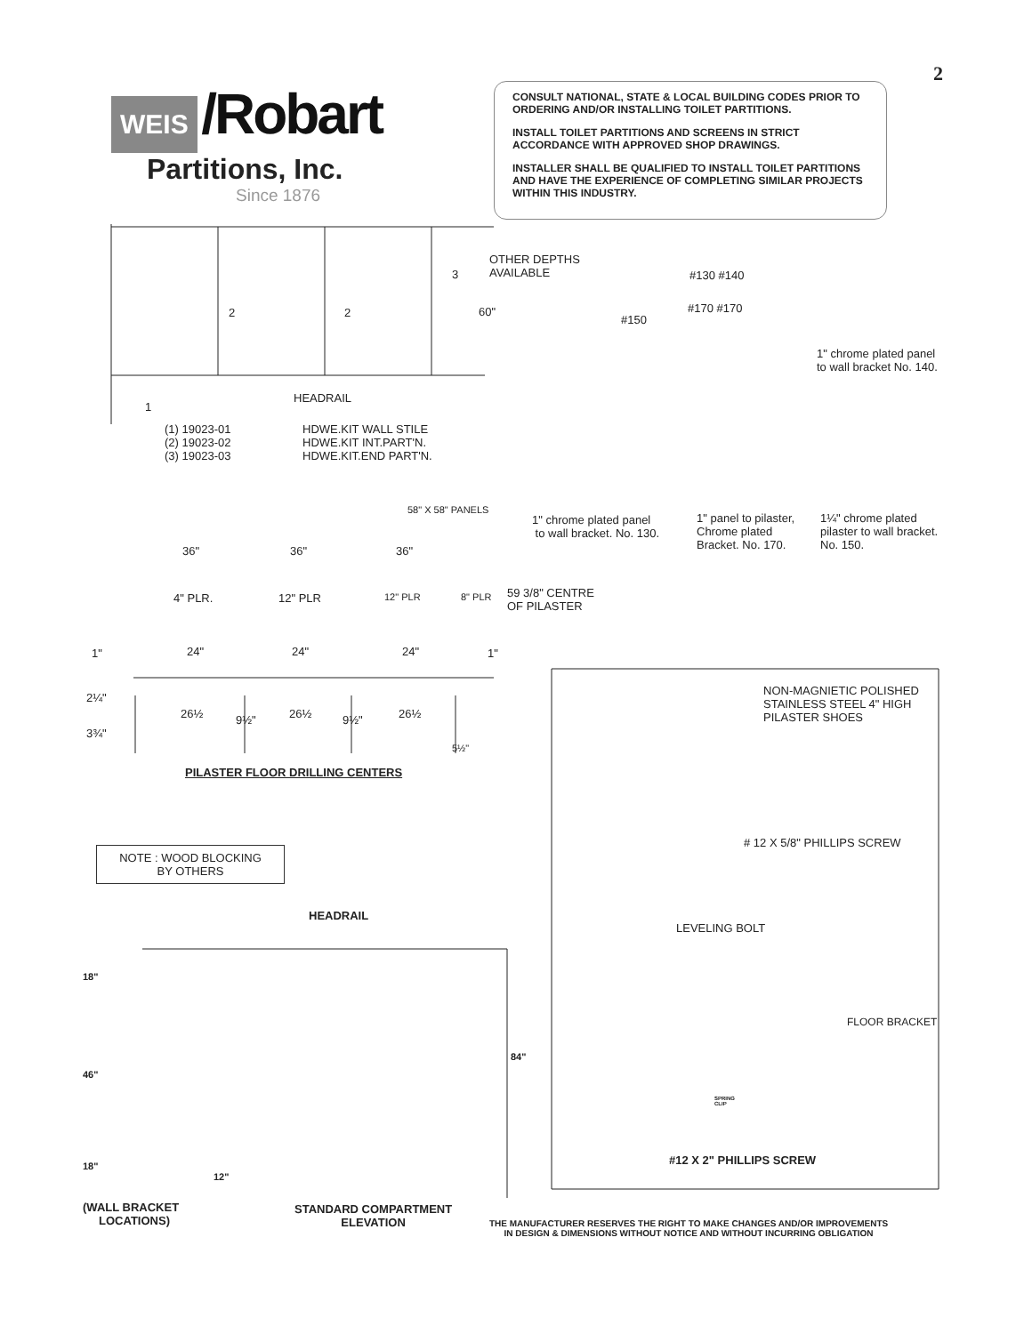2
WEIS /Robart
Partitions, Inc.
Since 1876
CONSULT NATIONAL, STATE & LOCAL BUILDING CODES PRIOR TO ORDERING AND/OR INSTALLING TOILET PARTITIONS.
INSTALL TOILET PARTITIONS AND SCREENS IN STRICT ACCORDANCE WITH APPROVED SHOP DRAWINGS.
INSTALLER SHALL BE QUALIFIED TO INSTALL TOILET PARTITIONS AND HAVE THE EXPERIENCE OF COMPLETING SIMILAR PROJECTS WITHIN THIS INDUSTRY.
OTHER DEPTHS
AVAILABLE
60"
#130 #140
#150
#170 #170
1" chrome plated panel
to wall bracket No. 140.
2 2
3
1
HEADRAIL
(1) 19023-01
(2) 19023-02
(3) 19023-03
HDWE.KIT WALL STILE
HDWE.KIT INT.PART'N.
HDWE.KIT.END PART'N.
58" X 58" PANELS
1" chrome plated panel
to wall bracket. No. 130.
1" panel to pilaster,
Chrome plated
Bracket. No. 170.
1¼" chrome plated
pilaster to wall bracket.
No. 150.
36" 36" 36"
4" PLR. 12" PLR 12" PLR 8" PLR
59 3/8" CENTRE
OF PILASTER
1" 24" 24" 24" 1"
2¼"
26½ 9½" 26½ 9½" 26½
3¾"
5½"
PILASTER FLOOR DRILLING CENTERS
NON-MAGNIETIC POLISHED
STAINLESS STEEL 4" HIGH
PILASTER SHOES
# 12 X 5/8" PHILLIPS SCREW
NOTE : WOOD BLOCKING
BY OTHERS
HEADRAIL
LEVELING BOLT
18"
FLOOR BRACKET
84"
46"
SPRING
CLIP
#12 X 2" PHILLIPS SCREW
18"
12"
(WALL BRACKET
LOCATIONS)
STANDARD COMPARTMENT
ELEVATION
THE MANUFACTURER RESERVES THE RIGHT TO MAKE CHANGES AND/OR IMPROVEMENTS
IN DESIGN & DIMENSIONS WITHOUT NOTICE AND WITHOUT INCURRING OBLIGATION